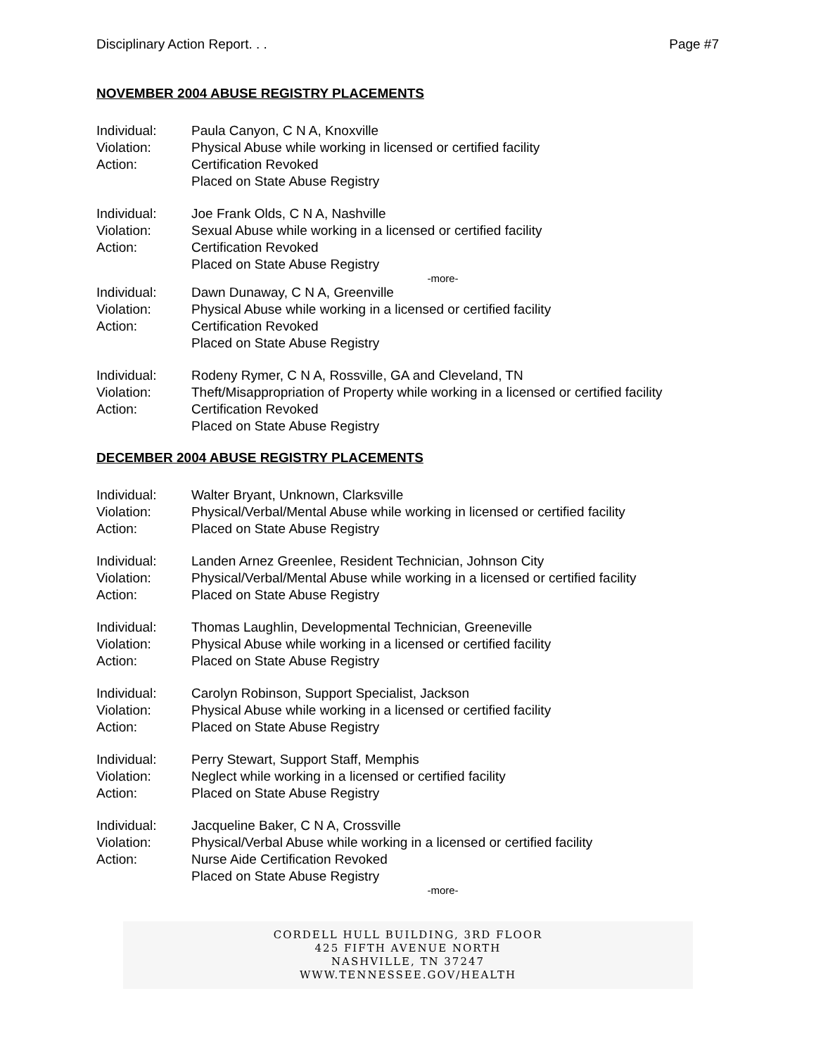Disciplinary Action Report. . . Page #7
NOVEMBER 2004 ABUSE REGISTRY PLACEMENTS
Individual: Paula Canyon, C N A, Knoxville
Violation: Physical Abuse while working in licensed or certified facility
Action: Certification Revoked
Placed on State Abuse Registry
Individual: Joe Frank Olds, C N A, Nashville
Violation: Sexual Abuse while working in a licensed or certified facility
Action: Certification Revoked
Placed on State Abuse Registry
-more-
Individual: Dawn Dunaway, C N A, Greenville
Violation: Physical Abuse while working in a licensed or certified facility
Action: Certification Revoked
Placed on State Abuse Registry
Individual: Rodeny Rymer, C N A, Rossville, GA and Cleveland, TN
Violation: Theft/Misappropriation of Property while working in a licensed or certified facility
Action: Certification Revoked
Placed on State Abuse Registry
DECEMBER 2004 ABUSE REGISTRY PLACEMENTS
Individual: Walter Bryant, Unknown, Clarksville
Violation: Physical/Verbal/Mental Abuse while working in licensed or certified facility
Action: Placed on State Abuse Registry
Individual: Landen Arnez Greenlee, Resident Technician, Johnson City
Violation: Physical/Verbal/Mental Abuse while working in a licensed or certified facility
Action: Placed on State Abuse Registry
Individual: Thomas Laughlin, Developmental Technician, Greeneville
Violation: Physical Abuse while working in a licensed or certified facility
Action: Placed on State Abuse Registry
Individual: Carolyn Robinson, Support Specialist, Jackson
Violation: Physical Abuse while working in a licensed or certified facility
Action: Placed on State Abuse Registry
Individual: Perry Stewart, Support Staff, Memphis
Violation: Neglect while working in a licensed or certified facility
Action: Placed on State Abuse Registry
Individual: Jacqueline Baker, C N A, Crossville
Violation: Physical/Verbal Abuse while working in a licensed or certified facility
Action: Nurse Aide Certification Revoked
Placed on State Abuse Registry
-more-
CORDELL HULL BUILDING, 3RD FLOOR
425 FIFTH AVENUE NORTH
NASHVILLE, TN 37247
WWW.TENNESSEE.GOV/HEALTH